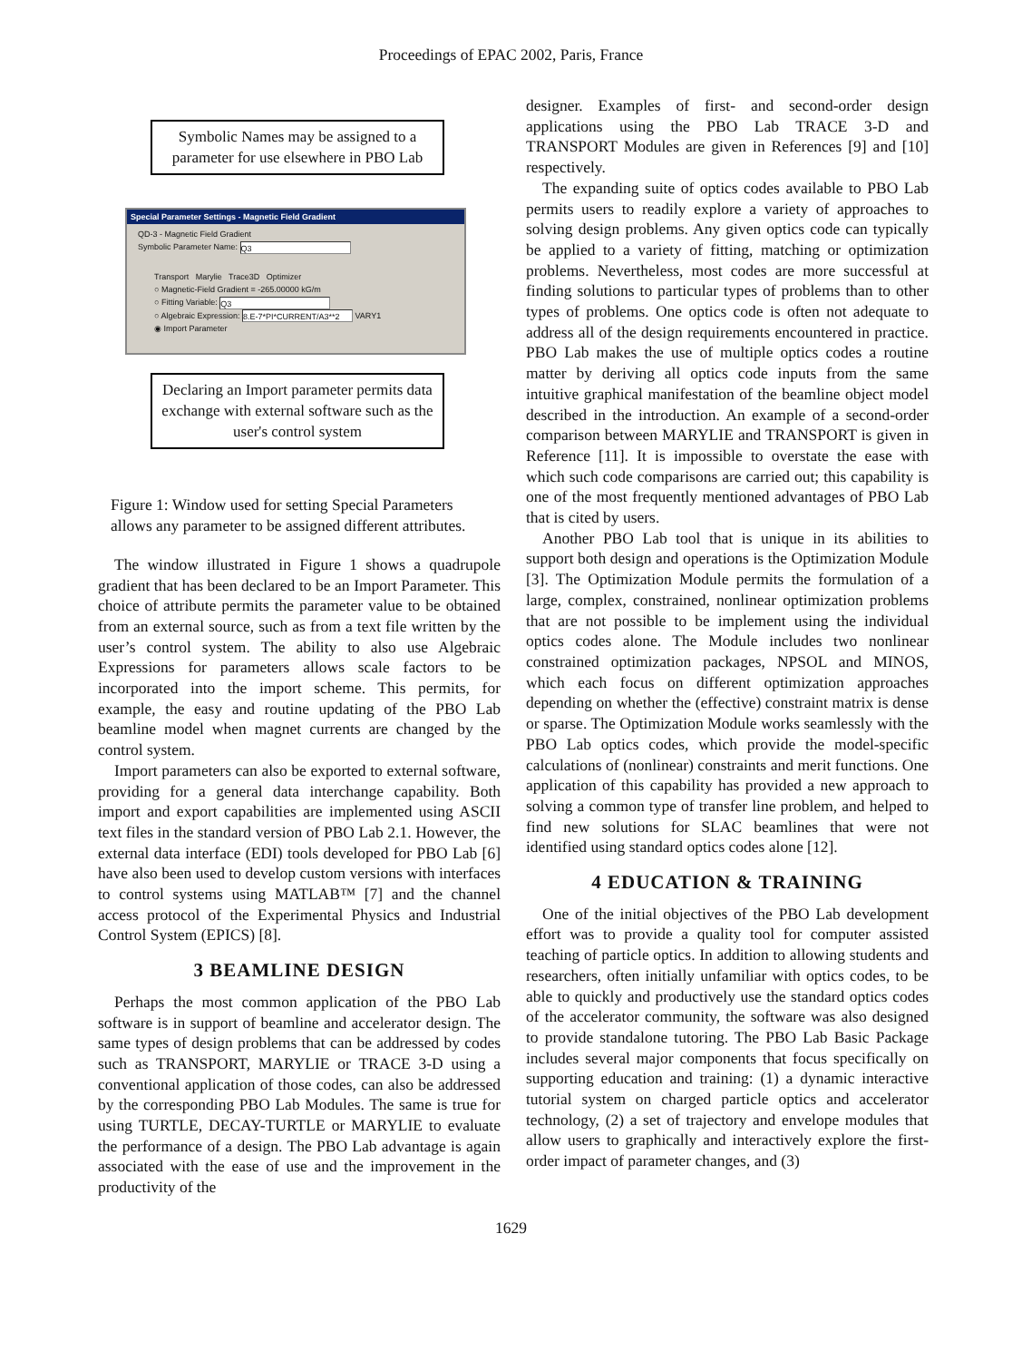Proceedings of EPAC 2002, Paris, France
Symbolic Names may be assigned to a parameter for use elsewhere in PBO Lab
Special Parameter Settings - Magnetic Field Gradient
QD-3 - Magnetic Field Gradient
Symbolic Parameter Name: Q3
Transport Marylie Trace3D Optimizer
○ Magnetic-Field Gradient = -265.00000 kG/m
○ Fitting Variable: Q3
○ Algebraic Expression: 8.E-7*PI*CURRENT/A3**2 VARY1
◉ Import Parameter
Declaring an Import parameter permits data exchange with external software such as the user's control system
Figure 1: Window used for setting Special Parameters allows any parameter to be assigned different attributes.
The window illustrated in Figure 1 shows a quadrupole gradient that has been declared to be an Import Parameter. This choice of attribute permits the parameter value to be obtained from an external source, such as from a text file written by the user’s control system. The ability to also use Algebraic Expressions for parameters allows scale factors to be incorporated into the import scheme. This permits, for example, the easy and routine updating of the PBO Lab beamline model when magnet currents are changed by the control system.
Import parameters can also be exported to external software, providing for a general data interchange capability. Both import and export capabilities are implemented using ASCII text files in the standard version of PBO Lab 2.1. However, the external data interface (EDI) tools developed for PBO Lab [6] have also been used to develop custom versions with interfaces to control systems using MATLAB™ [7] and the channel access protocol of the Experimental Physics and Industrial Control System (EPICS) [8].
3 BEAMLINE DESIGN
Perhaps the most common application of the PBO Lab software is in support of beamline and accelerator design. The same types of design problems that can be addressed by codes such as TRANSPORT, MARYLIE or TRACE 3-D using a conventional application of those codes, can also be addressed by the corresponding PBO Lab Modules. The same is true for using TURTLE, DECAY-TURTLE or MARYLIE to evaluate the performance of a design. The PBO Lab advantage is again associated with the ease of use and the improvement in the productivity of the
designer. Examples of first- and second-order design applications using the PBO Lab TRACE 3-D and TRANSPORT Modules are given in References [9] and [10] respectively.
The expanding suite of optics codes available to PBO Lab permits users to readily explore a variety of approaches to solving design problems. Any given optics code can typically be applied to a variety of fitting, matching or optimization problems. Nevertheless, most codes are more successful at finding solutions to particular types of problems than to other types of problems. One optics code is often not adequate to address all of the design requirements encountered in practice. PBO Lab makes the use of multiple optics codes a routine matter by deriving all optics code inputs from the same intuitive graphical manifestation of the beamline object model described in the introduction. An example of a second-order comparison between MARYLIE and TRANSPORT is given in Reference [11]. It is impossible to overstate the ease with which such code comparisons are carried out; this capability is one of the most frequently mentioned advantages of PBO Lab that is cited by users.
Another PBO Lab tool that is unique in its abilities to support both design and operations is the Optimization Module [3]. The Optimization Module permits the formulation of a large, complex, constrained, nonlinear optimization problems that are not possible to be implement using the individual optics codes alone. The Module includes two nonlinear constrained optimization packages, NPSOL and MINOS, which each focus on different optimization approaches depending on whether the (effective) constraint matrix is dense or sparse. The Optimization Module works seamlessly with the PBO Lab optics codes, which provide the model-specific calculations of (nonlinear) constraints and merit functions. One application of this capability has provided a new approach to solving a common type of transfer line problem, and helped to find new solutions for SLAC beamlines that were not identified using standard optics codes alone [12].
4 EDUCATION & TRAINING
One of the initial objectives of the PBO Lab development effort was to provide a quality tool for computer assisted teaching of particle optics. In addition to allowing students and researchers, often initially unfamiliar with optics codes, to be able to quickly and productively use the standard optics codes of the accelerator community, the software was also designed to provide standalone tutoring. The PBO Lab Basic Package includes several major components that focus specifically on supporting education and training: (1) a dynamic interactive tutorial system on charged particle optics and accelerator technology, (2) a set of trajectory and envelope modules that allow users to graphically and interactively explore the first-order impact of parameter changes, and (3)
1629